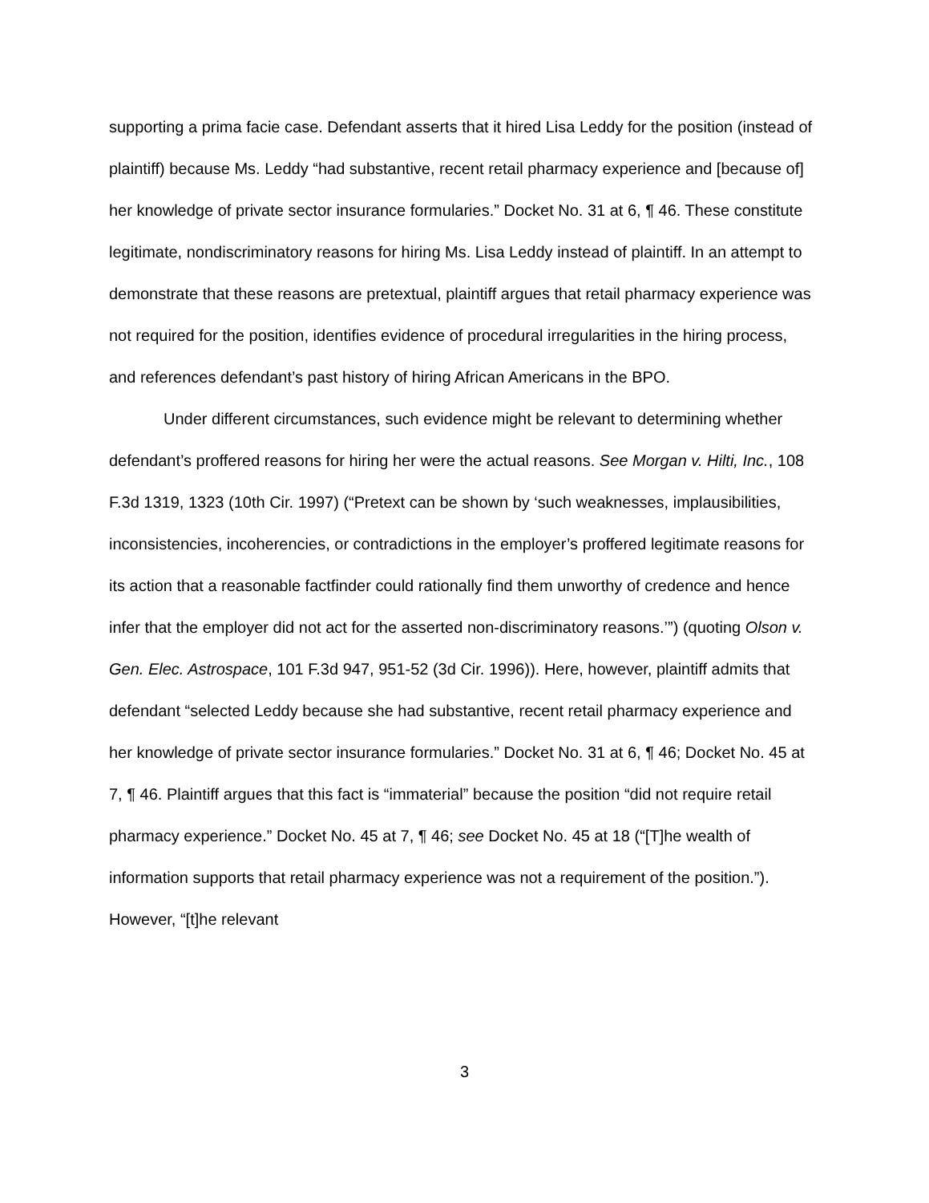supporting a prima facie case. Defendant asserts that it hired Lisa Leddy for the position (instead of plaintiff) because Ms. Leddy “had substantive, recent retail pharmacy experience and [because of] her knowledge of private sector insurance formularies.” Docket No. 31 at 6, ¶ 46. These constitute legitimate, nondiscriminatory reasons for hiring Ms. Lisa Leddy instead of plaintiff. In an attempt to demonstrate that these reasons are pretextual, plaintiff argues that retail pharmacy experience was not required for the position, identifies evidence of procedural irregularities in the hiring process, and references defendant’s past history of hiring African Americans in the BPO.
Under different circumstances, such evidence might be relevant to determining whether defendant’s proffered reasons for hiring her were the actual reasons. See Morgan v. Hilti, Inc., 108 F.3d 1319, 1323 (10th Cir. 1997) (“Pretext can be shown by ‘such weaknesses, implausibilities, inconsistencies, incoherencies, or contradictions in the employer’s proffered legitimate reasons for its action that a reasonable factfinder could rationally find them unworthy of credence and hence infer that the employer did not act for the asserted non-discriminatory reasons.’”) (quoting Olson v. Gen. Elec. Astrospace, 101 F.3d 947, 951-52 (3d Cir. 1996)). Here, however, plaintiff admits that defendant “selected Leddy because she had substantive, recent retail pharmacy experience and her knowledge of private sector insurance formularies.” Docket No. 31 at 6, ¶ 46; Docket No. 45 at 7, ¶ 46. Plaintiff argues that this fact is “immaterial” because the position “did not require retail pharmacy experience.” Docket No. 45 at 7, ¶ 46; see Docket No. 45 at 18 (“[T]he wealth of information supports that retail pharmacy experience was not a requirement of the position.”). However, “[t]he relevant
3